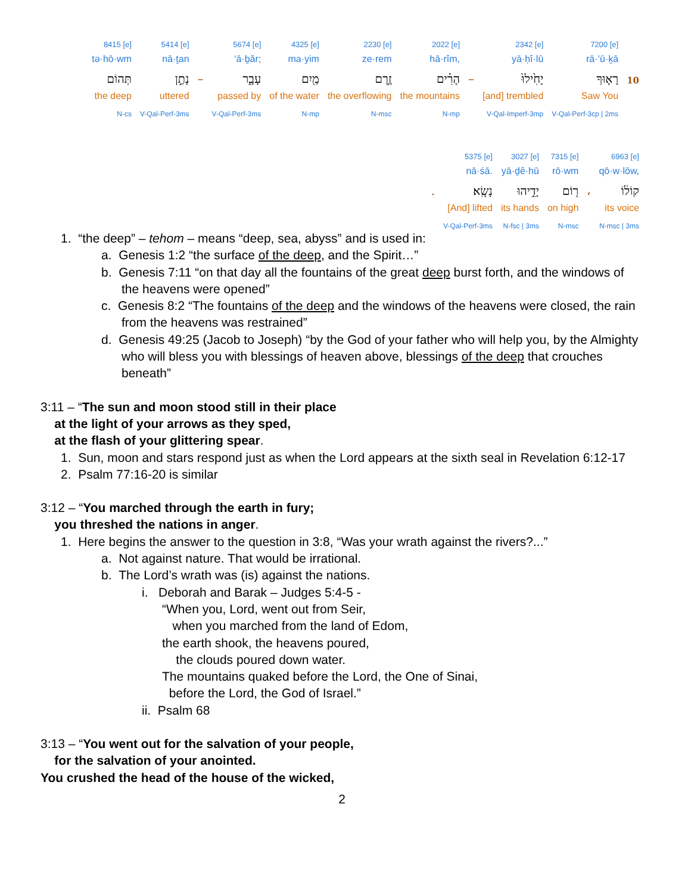| 8415 [e] | 5414 [e] | | 5674 [e] | 4325 [e] | 2230 [e] | 2022 [e] | | 2342 [e] | 7200 [e] | |
| tə·hō·wm | nā·ṯan | | ‘ā·ḇăr; | ma·yim | ze·rem | hā·rîm, | | yā·ḥî·lū | rā·’ū·ḵā | |
| תְּהוֹם | נָתַ֣ן | – | עָבָ֑ר | מַ֖יִם | זֶ֥רֶם | הָרִ֗ים | – | יָחִ֙ילוּ֙ | רָא֤וּךָ | 10 |
| the deep | uttered | | passed by | of the water | the overflowing | the mountains | | [and] trembled | Saw You | |
| N-cs | V-Qal-Perf-3ms | | V-Qal-Perf-3ms | N-mp | N-msc | N-mp | | V-Qal-Imperf-3mp | V-Qal-Perf-3cp / 2ms | |
| | 5375 [e] | 3027 [e] | 7315 [e] | | 6963 [e] |
| | nā·śā. | yā·ḏê·hū | rō·wm | | qō·w·lōw, |
| . | נָשָֽׂא׃ | יָדֵ֥יהוּ | ר֖וֹם | ، | קוֹל֔וֹ |
| | [And] lifted | its hands | on high | | its voice |
| | V-Qal-Perf-3ms | N-fsc / 3ms | N-msc | | N-msc / 3ms |
1. “the deep” – tehom – means “deep, sea, abyss” and is used in:
a. Genesis 1:2 “the surface of the deep, and the Spirit…”
b. Genesis 7:11 “on that day all the fountains of the great deep burst forth, and the windows of the heavens were opened”
c. Genesis 8:2 “The fountains of the deep and the windows of the heavens were closed, the rain from the heavens was restrained”
d. Genesis 49:25 (Jacob to Joseph) “by the God of your father who will help you, by the Almighty who will bless you with blessings of heaven above, blessings of the deep that crouches beneath”
3:11 – “The sun and moon stood still in their place
at the light of your arrows as they sped,
at the flash of your glittering spear.
1. Sun, moon and stars respond just as when the Lord appears at the sixth seal in Revelation 6:12-17
2. Psalm 77:16-20 is similar
3:12 – “You marched through the earth in fury;
you threshed the nations in anger.
1. Here begins the answer to the question in 3:8, “Was your wrath against the rivers?...”
a. Not against nature. That would be irrational.
b. The Lord’s wrath was (is) against the nations.
i. Deborah and Barak – Judges 5:4-5 -
“When you, Lord, went out from Seir,
when you marched from the land of Edom,
the earth shook, the heavens poured,
the clouds poured down water.
The mountains quaked before the Lord, the One of Sinai,
before the Lord, the God of Israel.”
ii. Psalm 68
3:13 – “You went out for the salvation of your people,
for the salvation of your anointed.
You crushed the head of the house of the wicked,
2